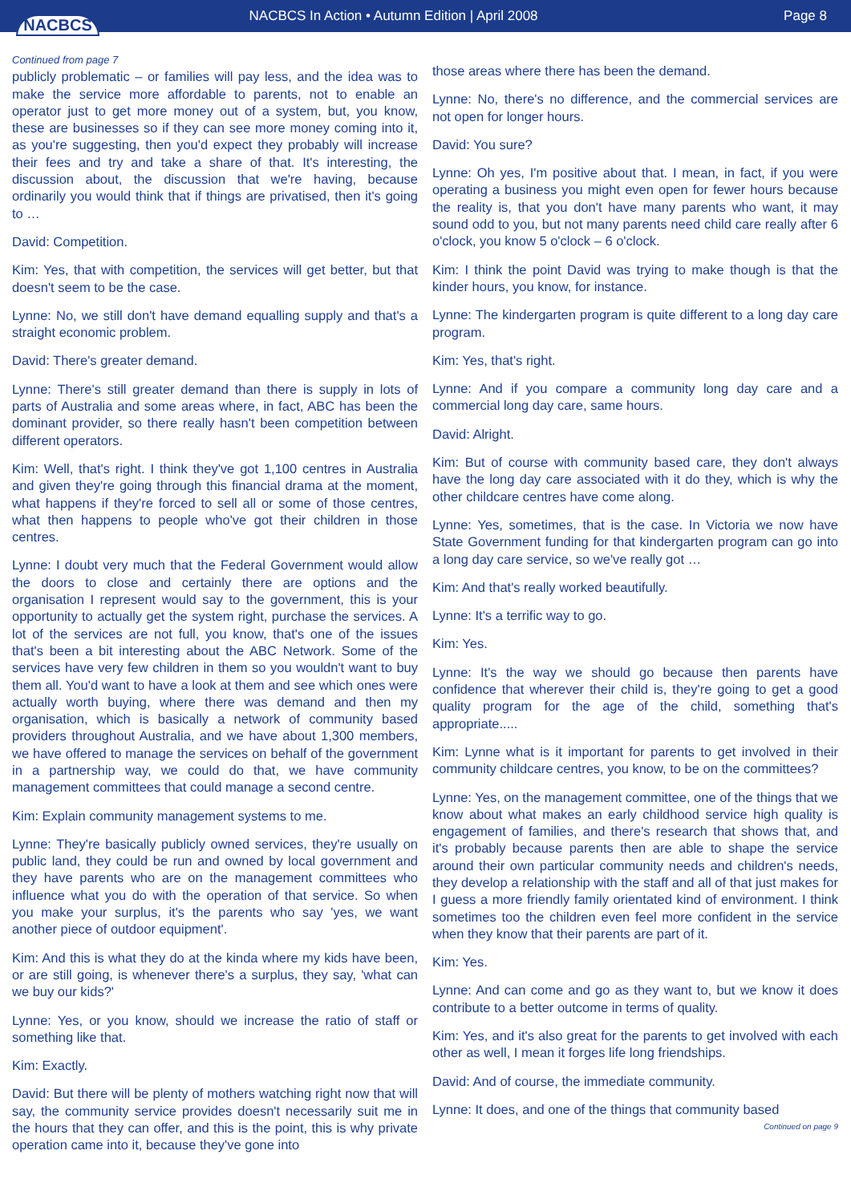NACBCS
NACBCS In Action • Autumn Edition | April 2008
Page 8
Continued from page 7
publicly problematic – or families will pay less, and the idea was to make the service more affordable to parents, not to enable an operator just to get more money out of a system, but, you know, these are businesses so if they can see more money coming into it, as you're suggesting, then you'd expect they probably will increase their fees and try and take a share of that. It's interesting, the discussion about, the discussion that we're having, because ordinarily you would think that if things are privatised, then it's going to …
David: Competition.
Kim: Yes, that with competition, the services will get better, but that doesn't seem to be the case.
Lynne: No, we still don't have demand equalling supply and that's a straight economic problem.
David: There's greater demand.
Lynne: There's still greater demand than there is supply in lots of parts of Australia and some areas where, in fact, ABC has been the dominant provider, so there really hasn't been competition between different operators.
Kim: Well, that's right. I think they've got 1,100 centres in Australia and given they're going through this financial drama at the moment, what happens if they're forced to sell all or some of those centres, what then happens to people who've got their children in those centres.
Lynne: I doubt very much that the Federal Government would allow the doors to close and certainly there are options and the organisation I represent would say to the government, this is your opportunity to actually get the system right, purchase the services. A lot of the services are not full, you know, that's one of the issues that's been a bit interesting about the ABC Network. Some of the services have very few children in them so you wouldn't want to buy them all. You'd want to have a look at them and see which ones were actually worth buying, where there was demand and then my organisation, which is basically a network of community based providers throughout Australia, and we have about 1,300 members, we have offered to manage the services on behalf of the government in a partnership way, we could do that, we have community management committees that could manage a second centre.
Kim: Explain community management systems to me.
Lynne: They're basically publicly owned services, they're usually on public land, they could be run and owned by local government and they have parents who are on the management committees who influence what you do with the operation of that service. So when you make your surplus, it's the parents who say 'yes, we want another piece of outdoor equipment'.
Kim: And this is what they do at the kinda where my kids have been, or are still going, is whenever there's a surplus, they say, 'what can we buy our kids?'
Lynne: Yes, or you know, should we increase the ratio of staff or something like that.
Kim: Exactly.
David: But there will be plenty of mothers watching right now that will say, the community service provides doesn't necessarily suit me in the hours that they can offer, and this is the point, this is why private operation came into it, because they've gone into
those areas where there has been the demand.
Lynne: No, there's no difference, and the commercial services are not open for longer hours.
David: You sure?
Lynne: Oh yes, I'm positive about that. I mean, in fact, if you were operating a business you might even open for fewer hours because the reality is, that you don't have many parents who want, it may sound odd to you, but not many parents need child care really after 6 o'clock, you know 5 o'clock – 6 o'clock.
Kim: I think the point David was trying to make though is that the kinder hours, you know, for instance.
Lynne: The kindergarten program is quite different to a long day care program.
Kim: Yes, that's right.
Lynne: And if you compare a community long day care and a commercial long day care, same hours.
David: Alright.
Kim: But of course with community based care, they don't always have the long day care associated with it do they, which is why the other childcare centres have come along.
Lynne: Yes, sometimes, that is the case. In Victoria we now have State Government funding for that kindergarten program can go into a long day care service, so we've really got …
Kim: And that's really worked beautifully.
Lynne: It's a terrific way to go.
Kim: Yes.
Lynne: It's the way we should go because then parents have confidence that wherever their child is, they're going to get a good quality program for the age of the child, something that's appropriate.....
Kim: Lynne what is it important for parents to get involved in their community childcare centres, you know, to be on the committees?
Lynne: Yes, on the management committee, one of the things that we know about what makes an early childhood service high quality is engagement of families, and there's research that shows that, and it's probably because parents then are able to shape the service around their own particular community needs and children's needs, they develop a relationship with the staff and all of that just makes for I guess a more friendly family orientated kind of environment. I think sometimes too the children even feel more confident in the service when they know that their parents are part of it.
Kim: Yes.
Lynne: And can come and go as they want to, but we know it does contribute to a better outcome in terms of quality.
Kim: Yes, and it's also great for the parents to get involved with each other as well, I mean it forges life long friendships.
David: And of course, the immediate community.
Lynne: It does, and one of the things that community based
Continued on page 9